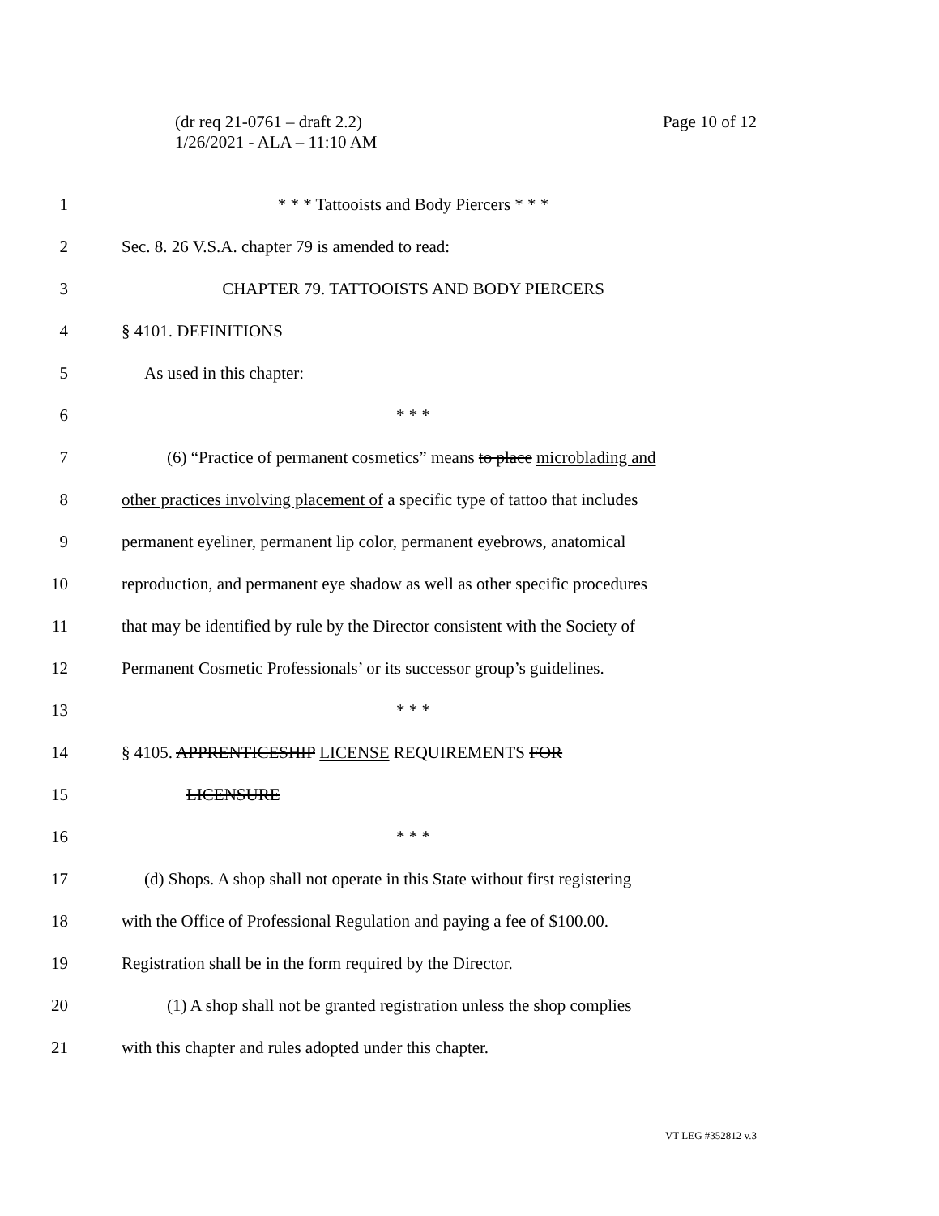Page 10 of 12 (dr req 21-0761 – draft 2.2)
1/26/2021 - ALA – 11:10 AM
1 * * * Tattooists and Body Piercers * * *
2 Sec. 8. 26 V.S.A. chapter 79 is amended to read:
3 CHAPTER 79. TATTOOISTS AND BODY PIERCERS
4 § 4101. DEFINITIONS
5 As used in this chapter:
6 * * *
7 (6) “Practice of permanent cosmetics” means to place microblading and
8 other practices involving placement of a specific type of tattoo that includes
9 permanent eyeliner, permanent lip color, permanent eyebrows, anatomical
10 reproduction, and permanent eye shadow as well as other specific procedures
11 that may be identified by rule by the Director consistent with the Society of
12 Permanent Cosmetic Professionals’ or its successor group’s guidelines.
13 * * *
14 § 4105. APPRENTICESHIP LICENSE REQUIREMENTS FOR
15 LICENSURE
16 * * *
17 (d) Shops. A shop shall not operate in this State without first registering
18 with the Office of Professional Regulation and paying a fee of $100.00.
19 Registration shall be in the form required by the Director.
20 (1) A shop shall not be granted registration unless the shop complies
21 with this chapter and rules adopted under this chapter.
VT LEG #352812 v.3